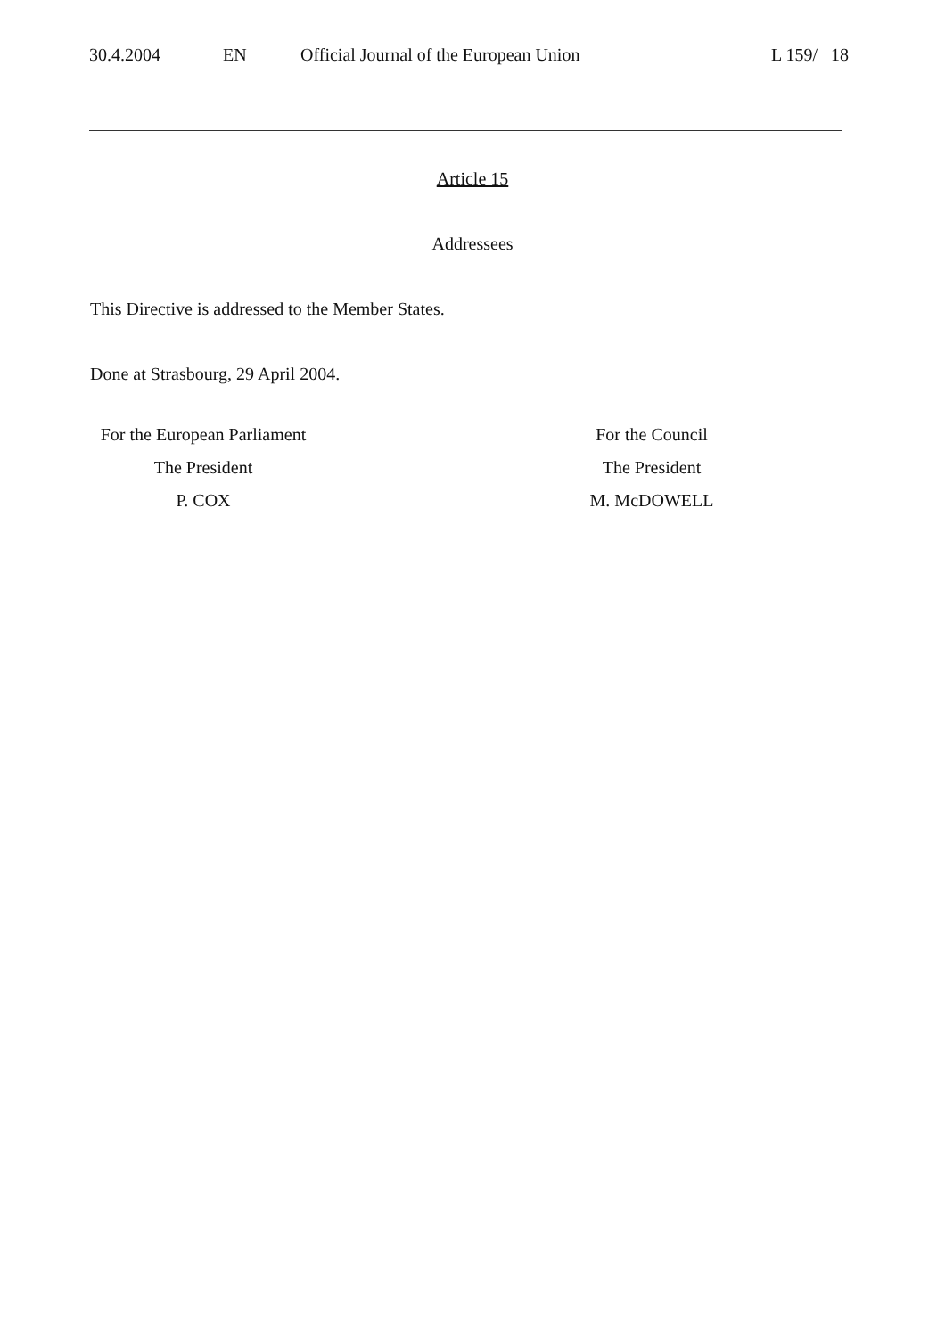30.4.2004 EN Official Journal of the European Union L 159/ 18
Article 15
Addressees
This Directive is addressed to the Member States.
Done at Strasbourg, 29 April 2004.
For the European Parliament
The President
P. COX
For the Council
The President
M. McDOWELL